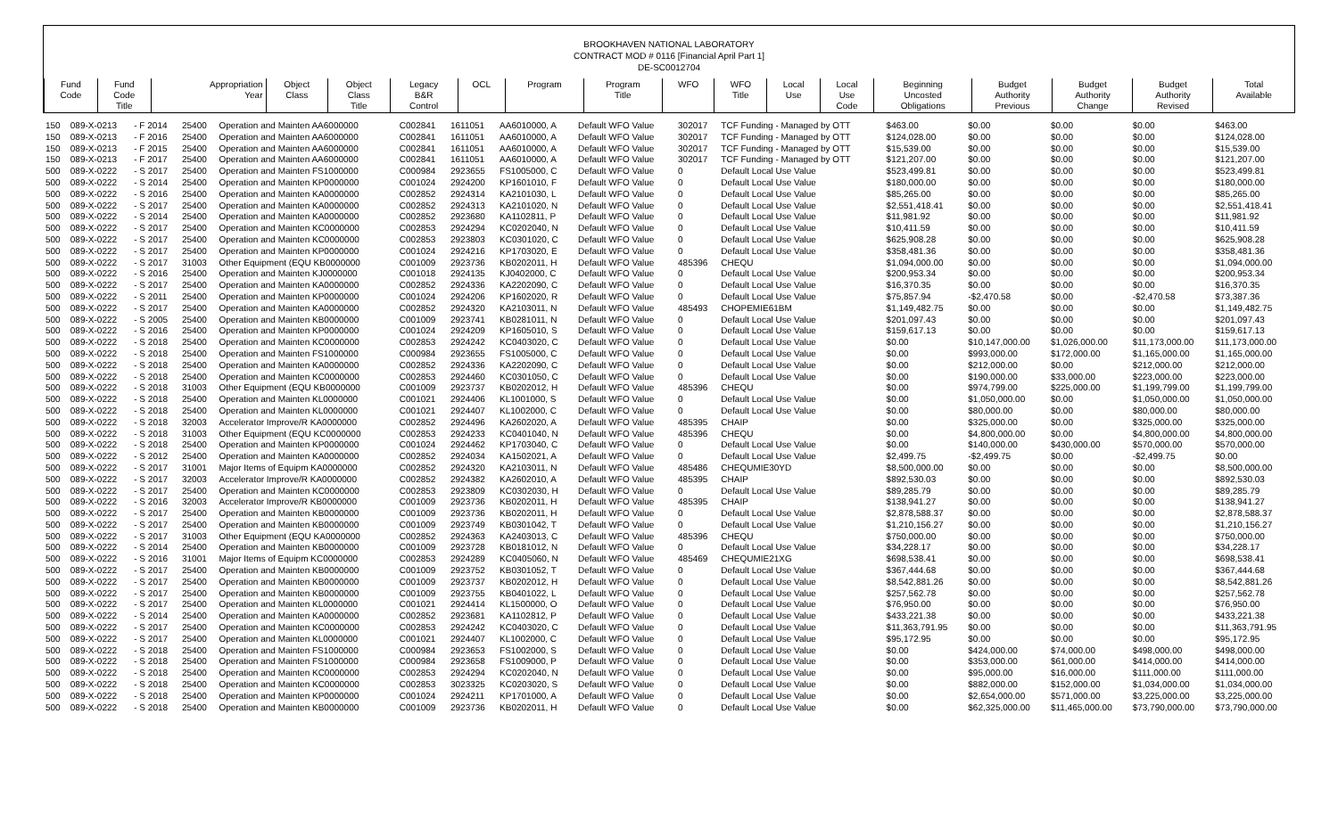BROOKHAVEN NATIONAL LABORATORY
CONTRACT MOD # 0116 [Financial April Part 1]
DE-SC0012704
| Fund Code | Fund Code Title | Appropriation Year | Object Class | Object Class Title | Legacy B&R Control | OCL | Program | Program Title | WFO | WFO Title | Local Use | Local Use Code | Beginning Uncosted Obligations | Budget Authority Previous | Budget Authority Change | Budget Authority Revised | Total Available |
| --- | --- | --- | --- | --- | --- | --- | --- | --- | --- | --- | --- | --- | --- | --- | --- | --- | --- |
| 150 | 089-X-0213 | - F 2014 | 25400 | Operation and Mainten AA6000000 | C002841 | 1611051 | AA6010000, A | Default WFO Value | 302017 | TCF Funding - Managed by OTT | $463.00 | $0.00 | $0.00 | $0.00 | $463.00 |
| 150 | 089-X-0213 | - F 2016 | 25400 | Operation and Mainten AA6000000 | C002841 | 1611051 | AA6010000, A | Default WFO Value | 302017 | TCF Funding - Managed by OTT | $124,028.00 | $0.00 | $0.00 | $0.00 | $124,028.00 |
| 150 | 089-X-0213 | - F 2015 | 25400 | Operation and Mainten AA6000000 | C002841 | 1611051 | AA6010000, A | Default WFO Value | 302017 | TCF Funding - Managed by OTT | $15,539.00 | $0.00 | $0.00 | $0.00 | $15,539.00 |
| 150 | 089-X-0213 | - F 2017 | 25400 | Operation and Mainten AA6000000 | C002841 | 1611051 | AA6010000, A | Default WFO Value | 302017 | TCF Funding - Managed by OTT | $121,207.00 | $0.00 | $0.00 | $0.00 | $121,207.00 |
| 500 | 089-X-0222 | - S 2017 | 25400 | Operation and Mainten FS1000000 | C000984 | 2923655 | FS1005000, C | Default WFO Value | 0 | Default Local Use Value | $523,499.81 | $0.00 | $0.00 | $0.00 | $523,499.81 |
| 500 | 089-X-0222 | - S 2014 | 25400 | Operation and Mainten KP0000000 | C001024 | 2924200 | KP1601010, F | Default WFO Value | 0 | Default Local Use Value | $180,000.00 | $0.00 | $0.00 | $0.00 | $180,000.00 |
| 500 | 089-X-0222 | - S 2016 | 25400 | Operation and Mainten KA0000000 | C002852 | 2924314 | KA2101030, L | Default WFO Value | 0 | Default Local Use Value | $85,265.00 | $0.00 | $0.00 | $0.00 | $85,265.00 |
| 500 | 089-X-0222 | - S 2017 | 25400 | Operation and Mainten KA0000000 | C002852 | 2924313 | KA2101020, N | Default WFO Value | 0 | Default Local Use Value | $2,551,418.41 | $0.00 | $0.00 | $0.00 | $2,551,418.41 |
| 500 | 089-X-0222 | - S 2014 | 25400 | Operation and Mainten KA0000000 | C002852 | 2923680 | KA1102811, P | Default WFO Value | 0 | Default Local Use Value | $11,981.92 | $0.00 | $0.00 | $0.00 | $11,981.92 |
| 500 | 089-X-0222 | - S 2017 | 25400 | Operation and Mainten KC0000000 | C002853 | 2924294 | KC0202040, N | Default WFO Value | 0 | Default Local Use Value | $10,411.59 | $0.00 | $0.00 | $0.00 | $10,411.59 |
| 500 | 089-X-0222 | - S 2017 | 25400 | Operation and Mainten KC0000000 | C002853 | 2923803 | KC0301020, C | Default WFO Value | 0 | Default Local Use Value | $625,908.28 | $0.00 | $0.00 | $0.00 | $625,908.28 |
| 500 | 089-X-0222 | - S 2017 | 25400 | Operation and Mainten KP0000000 | C001024 | 2924216 | KP1703020, E | Default WFO Value | 0 | Default Local Use Value | $358,481.36 | $0.00 | $0.00 | $0.00 | $358,481.36 |
| 500 | 089-X-0222 | - S 2017 | 31003 | Other Equipment (EQU KB0000000 | C001009 | 2923736 | KB0202011, H | Default WFO Value | 485396 | CHEQU | $1,094,000.00 | $0.00 | $0.00 | $0.00 | $1,094,000.00 |
| 500 | 089-X-0222 | - S 2016 | 25400 | Operation and Mainten KJ0000000 | C001018 | 2924135 | KJ0402000, C | Default WFO Value | 0 | Default Local Use Value | $200,953.34 | $0.00 | $0.00 | $0.00 | $200,953.34 |
| 500 | 089-X-0222 | - S 2017 | 25400 | Operation and Mainten KA0000000 | C002852 | 2924336 | KA2202090, C | Default WFO Value | 0 | Default Local Use Value | $16,370.35 | $0.00 | $0.00 | $0.00 | $16,370.35 |
| 500 | 089-X-0222 | - S 2011 | 25400 | Operation and Mainten KP0000000 | C001024 | 2924206 | KP1602020, R | Default WFO Value | 0 | Default Local Use Value | $75,857.94 | -$2,470.58 | $0.00 | -$2,470.58 | $73,387.36 |
| 500 | 089-X-0222 | - S 2017 | 25400 | Operation and Mainten KA0000000 | C002852 | 2924320 | KA2103011, N | Default WFO Value | 485493 | CHOPEMIE61BM | $1,149,482.75 | $0.00 | $0.00 | $0.00 | $1,149,482.75 |
| 500 | 089-X-0222 | - S 2005 | 25400 | Operation and Mainten KB0000000 | C001009 | 2923741 | KB0281011, N | Default WFO Value | 0 | Default Local Use Value | $201,097.43 | $0.00 | $0.00 | $0.00 | $201,097.43 |
| 500 | 089-X-0222 | - S 2016 | 25400 | Operation and Mainten KP0000000 | C001024 | 2924209 | KP1605010, S | Default WFO Value | 0 | Default Local Use Value | $159,617.13 | $0.00 | $0.00 | $0.00 | $159,617.13 |
| 500 | 089-X-0222 | - S 2018 | 25400 | Operation and Mainten KC0000000 | C002853 | 2924242 | KC0403020, C | Default WFO Value | 0 | Default Local Use Value | $0.00 | $10,147,000.00 | $1,026,000.00 | $11,173,000.00 | $11,173,000.00 |
| 500 | 089-X-0222 | - S 2018 | 25400 | Operation and Mainten FS1000000 | C000984 | 2923655 | FS1005000, C | Default WFO Value | 0 | Default Local Use Value | $0.00 | $993,000.00 | $172,000.00 | $1,165,000.00 | $1,165,000.00 |
| 500 | 089-X-0222 | - S 2018 | 25400 | Operation and Mainten KA0000000 | C002852 | 2924336 | KA2202090, C | Default WFO Value | 0 | Default Local Use Value | $0.00 | $212,000.00 | $0.00 | $212,000.00 | $212,000.00 |
| 500 | 089-X-0222 | - S 2018 | 25400 | Operation and Mainten KC0000000 | C002853 | 2924460 | KC0301050, C | Default WFO Value | 0 | Default Local Use Value | $0.00 | $190,000.00 | $33,000.00 | $223,000.00 | $223,000.00 |
| 500 | 089-X-0222 | - S 2018 | 31003 | Other Equipment (EQU KB0000000 | C001009 | 2923737 | KB0202012, H | Default WFO Value | 485396 | CHEQU | $0.00 | $974,799.00 | $225,000.00 | $1,199,799.00 | $1,199,799.00 |
| 500 | 089-X-0222 | - S 2018 | 25400 | Operation and Mainten KL0000000 | C001021 | 2924406 | KL1001000, S | Default WFO Value | 0 | Default Local Use Value | $0.00 | $1,050,000.00 | $0.00 | $1,050,000.00 | $1,050,000.00 |
| 500 | 089-X-0222 | - S 2018 | 25400 | Operation and Mainten KL0000000 | C001021 | 2924407 | KL1002000, C | Default WFO Value | 0 | Default Local Use Value | $0.00 | $80,000.00 | $0.00 | $80,000.00 | $80,000.00 |
| 500 | 089-X-0222 | - S 2018 | 32003 | Accelerator Improve/R KA0000000 | C002852 | 2924496 | KA2602020, A | Default WFO Value | 485395 | CHAIP | $0.00 | $325,000.00 | $0.00 | $325,000.00 | $325,000.00 |
| 500 | 089-X-0222 | - S 2018 | 31003 | Other Equipment (EQU KC0000000 | C002853 | 2924233 | KC0401040, N | Default WFO Value | 485396 | CHEQU | $0.00 | $4,800,000.00 | $0.00 | $4,800,000.00 | $4,800,000.00 |
| 500 | 089-X-0222 | - S 2018 | 25400 | Operation and Mainten KP0000000 | C001024 | 2924462 | KP1703040, C | Default WFO Value | 0 | Default Local Use Value | $0.00 | $140,000.00 | $430,000.00 | $570,000.00 | $570,000.00 |
| 500 | 089-X-0222 | - S 2012 | 25400 | Operation and Mainten KA0000000 | C002852 | 2924034 | KA1502021, A | Default WFO Value | 0 | Default Local Use Value | $2,499.75 | -$2,499.75 | $0.00 | -$2,499.75 | $0.00 |
| 500 | 089-X-0222 | - S 2017 | 31001 | Major Items of Equipm KA0000000 | C002852 | 2924320 | KA2103011, N | Default WFO Value | 485486 | CHEQUMIE30YD | $8,500,000.00 | $0.00 | $0.00 | $0.00 | $8,500,000.00 |
| 500 | 089-X-0222 | - S 2017 | 32003 | Accelerator Improve/R KA0000000 | C002852 | 2924382 | KA2602010, A | Default WFO Value | 485395 | CHAIP | $892,530.03 | $0.00 | $0.00 | $0.00 | $892,530.03 |
| 500 | 089-X-0222 | - S 2017 | 25400 | Operation and Mainten KC0000000 | C002853 | 2923809 | KC0302030, H | Default WFO Value | 0 | Default Local Use Value | $89,285.79 | $0.00 | $0.00 | $0.00 | $89,285.79 |
| 500 | 089-X-0222 | - S 2016 | 32003 | Accelerator Improve/R KB0000000 | C001009 | 2923736 | KB0202011, H | Default WFO Value | 485395 | CHAIP | $138,941.27 | $0.00 | $0.00 | $0.00 | $138,941.27 |
| 500 | 089-X-0222 | - S 2017 | 25400 | Operation and Mainten KB0000000 | C001009 | 2923736 | KB0202011, H | Default WFO Value | 0 | Default Local Use Value | $2,878,588.37 | $0.00 | $0.00 | $0.00 | $2,878,588.37 |
| 500 | 089-X-0222 | - S 2017 | 25400 | Operation and Mainten KB0000000 | C001009 | 2923749 | KB0301042, T | Default WFO Value | 0 | Default Local Use Value | $1,210,156.27 | $0.00 | $0.00 | $0.00 | $1,210,156.27 |
| 500 | 089-X-0222 | - S 2017 | 31003 | Other Equipment (EQU KA0000000 | C002852 | 2924363 | KA2403013, C | Default WFO Value | 485396 | CHEQU | $750,000.00 | $0.00 | $0.00 | $0.00 | $750,000.00 |
| 500 | 089-X-0222 | - S 2014 | 25400 | Operation and Mainten KB0000000 | C001009 | 2923728 | KB0181012, N | Default WFO Value | 0 | Default Local Use Value | $34,228.17 | $0.00 | $0.00 | $0.00 | $34,228.17 |
| 500 | 089-X-0222 | - S 2016 | 31001 | Major Items of Equipm KC0000000 | C002853 | 2924289 | KC0405060, N | Default WFO Value | 485469 | CHEQUMIE21XG | $698,538.41 | $0.00 | $0.00 | $0.00 | $698,538.41 |
| 500 | 089-X-0222 | - S 2017 | 25400 | Operation and Mainten KB0000000 | C001009 | 2923752 | KB0301052, T | Default WFO Value | 0 | Default Local Use Value | $367,444.68 | $0.00 | $0.00 | $0.00 | $367,444.68 |
| 500 | 089-X-0222 | - S 2017 | 25400 | Operation and Mainten KB0000000 | C001009 | 2923737 | KB0202012, H | Default WFO Value | 0 | Default Local Use Value | $8,542,881.26 | $0.00 | $0.00 | $0.00 | $8,542,881.26 |
| 500 | 089-X-0222 | - S 2017 | 25400 | Operation and Mainten KB0000000 | C001009 | 2923755 | KB0401022, L | Default WFO Value | 0 | Default Local Use Value | $257,562.78 | $0.00 | $0.00 | $0.00 | $257,562.78 |
| 500 | 089-X-0222 | - S 2017 | 25400 | Operation and Mainten KL0000000 | C001021 | 2924414 | KL1500000, O | Default WFO Value | 0 | Default Local Use Value | $76,950.00 | $0.00 | $0.00 | $0.00 | $76,950.00 |
| 500 | 089-X-0222 | - S 2014 | 25400 | Operation and Mainten KA0000000 | C002852 | 2923681 | KA1102812, P | Default WFO Value | 0 | Default Local Use Value | $433,221.38 | $0.00 | $0.00 | $0.00 | $433,221.38 |
| 500 | 089-X-0222 | - S 2017 | 25400 | Operation and Mainten KC0000000 | C002853 | 2924242 | KC0403020, C | Default WFO Value | 0 | Default Local Use Value | $11,363,791.95 | $0.00 | $0.00 | $0.00 | $11,363,791.95 |
| 500 | 089-X-0222 | - S 2017 | 25400 | Operation and Mainten KL0000000 | C001021 | 2924407 | KL1002000, C | Default WFO Value | 0 | Default Local Use Value | $95,172.95 | $0.00 | $0.00 | $0.00 | $95,172.95 |
| 500 | 089-X-0222 | - S 2018 | 25400 | Operation and Mainten FS1000000 | C000984 | 2923653 | FS1002000, S | Default WFO Value | 0 | Default Local Use Value | $0.00 | $424,000.00 | $74,000.00 | $498,000.00 | $498,000.00 |
| 500 | 089-X-0222 | - S 2018 | 25400 | Operation and Mainten FS1000000 | C000984 | 2923658 | FS1009000, P | Default WFO Value | 0 | Default Local Use Value | $0.00 | $353,000.00 | $61,000.00 | $414,000.00 | $414,000.00 |
| 500 | 089-X-0222 | - S 2018 | 25400 | Operation and Mainten KC0000000 | C002853 | 2924294 | KC0202040, N | Default WFO Value | 0 | Default Local Use Value | $0.00 | $95,000.00 | $16,000.00 | $111,000.00 | $111,000.00 |
| 500 | 089-X-0222 | - S 2018 | 25400 | Operation and Mainten KC0000000 | C002853 | 3023325 | KC0203020, S | Default WFO Value | 0 | Default Local Use Value | $0.00 | $882,000.00 | $152,000.00 | $1,034,000.00 | $1,034,000.00 |
| 500 | 089-X-0222 | - S 2018 | 25400 | Operation and Mainten KP0000000 | C001024 | 2924211 | KP1701000, A | Default WFO Value | 0 | Default Local Use Value | $0.00 | $2,654,000.00 | $571,000.00 | $3,225,000.00 | $3,225,000.00 |
| 500 | 089-X-0222 | - S 2018 | 25400 | Operation and Mainten KB0000000 | C001009 | 2923736 | KB0202011, H | Default WFO Value | 0 | Default Local Use Value | $0.00 | $62,325,000.00 | $11,465,000.00 | $73,790,000.00 | $73,790,000.00 |